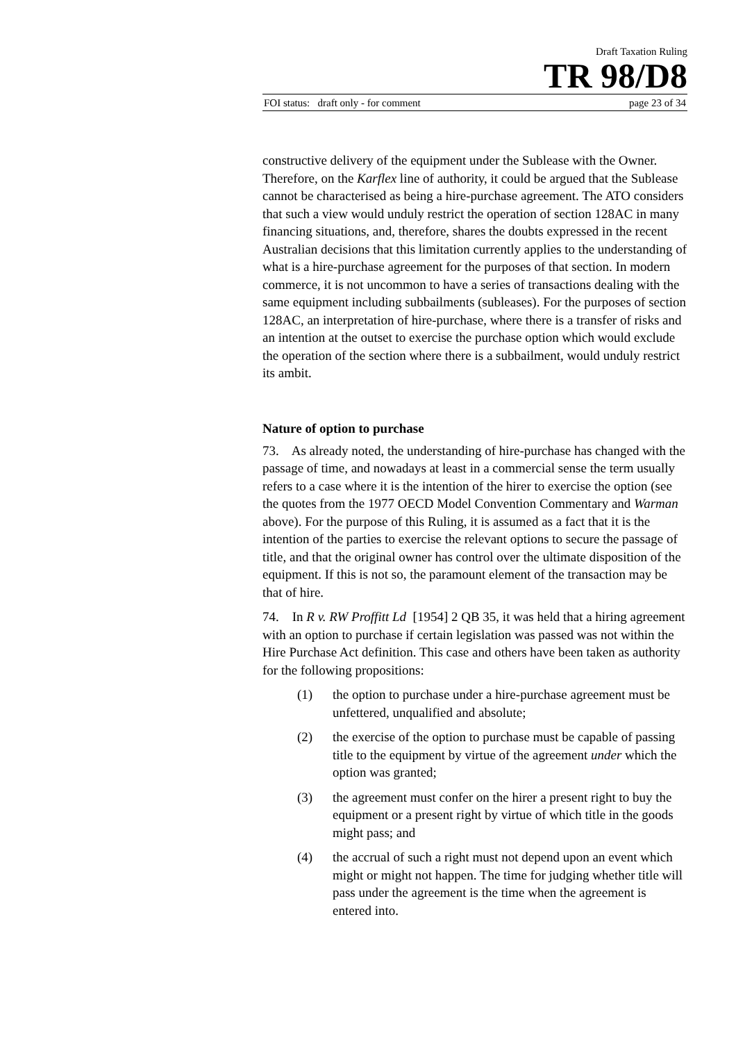Draft Taxation Ruling
TR 98/D8
FOI status: draft only - for comment page 23 of 34
constructive delivery of the equipment under the Sublease with the Owner. Therefore, on the Karflex line of authority, it could be argued that the Sublease cannot be characterised as being a hire-purchase agreement. The ATO considers that such a view would unduly restrict the operation of section 128AC in many financing situations, and, therefore, shares the doubts expressed in the recent Australian decisions that this limitation currently applies to the understanding of what is a hire-purchase agreement for the purposes of that section. In modern commerce, it is not uncommon to have a series of transactions dealing with the same equipment including subbailments (subleases). For the purposes of section 128AC, an interpretation of hire-purchase, where there is a transfer of risks and an intention at the outset to exercise the purchase option which would exclude the operation of the section where there is a subbailment, would unduly restrict its ambit.
Nature of option to purchase
73. As already noted, the understanding of hire-purchase has changed with the passage of time, and nowadays at least in a commercial sense the term usually refers to a case where it is the intention of the hirer to exercise the option (see the quotes from the 1977 OECD Model Convention Commentary and Warman above). For the purpose of this Ruling, it is assumed as a fact that it is the intention of the parties to exercise the relevant options to secure the passage of title, and that the original owner has control over the ultimate disposition of the equipment. If this is not so, the paramount element of the transaction may be that of hire.
74. In R v. RW Proffitt Ld [1954] 2 QB 35, it was held that a hiring agreement with an option to purchase if certain legislation was passed was not within the Hire Purchase Act definition. This case and others have been taken as authority for the following propositions:
(1) the option to purchase under a hire-purchase agreement must be unfettered, unqualified and absolute;
(2) the exercise of the option to purchase must be capable of passing title to the equipment by virtue of the agreement under which the option was granted;
(3) the agreement must confer on the hirer a present right to buy the equipment or a present right by virtue of which title in the goods might pass; and
(4) the accrual of such a right must not depend upon an event which might or might not happen. The time for judging whether title will pass under the agreement is the time when the agreement is entered into.